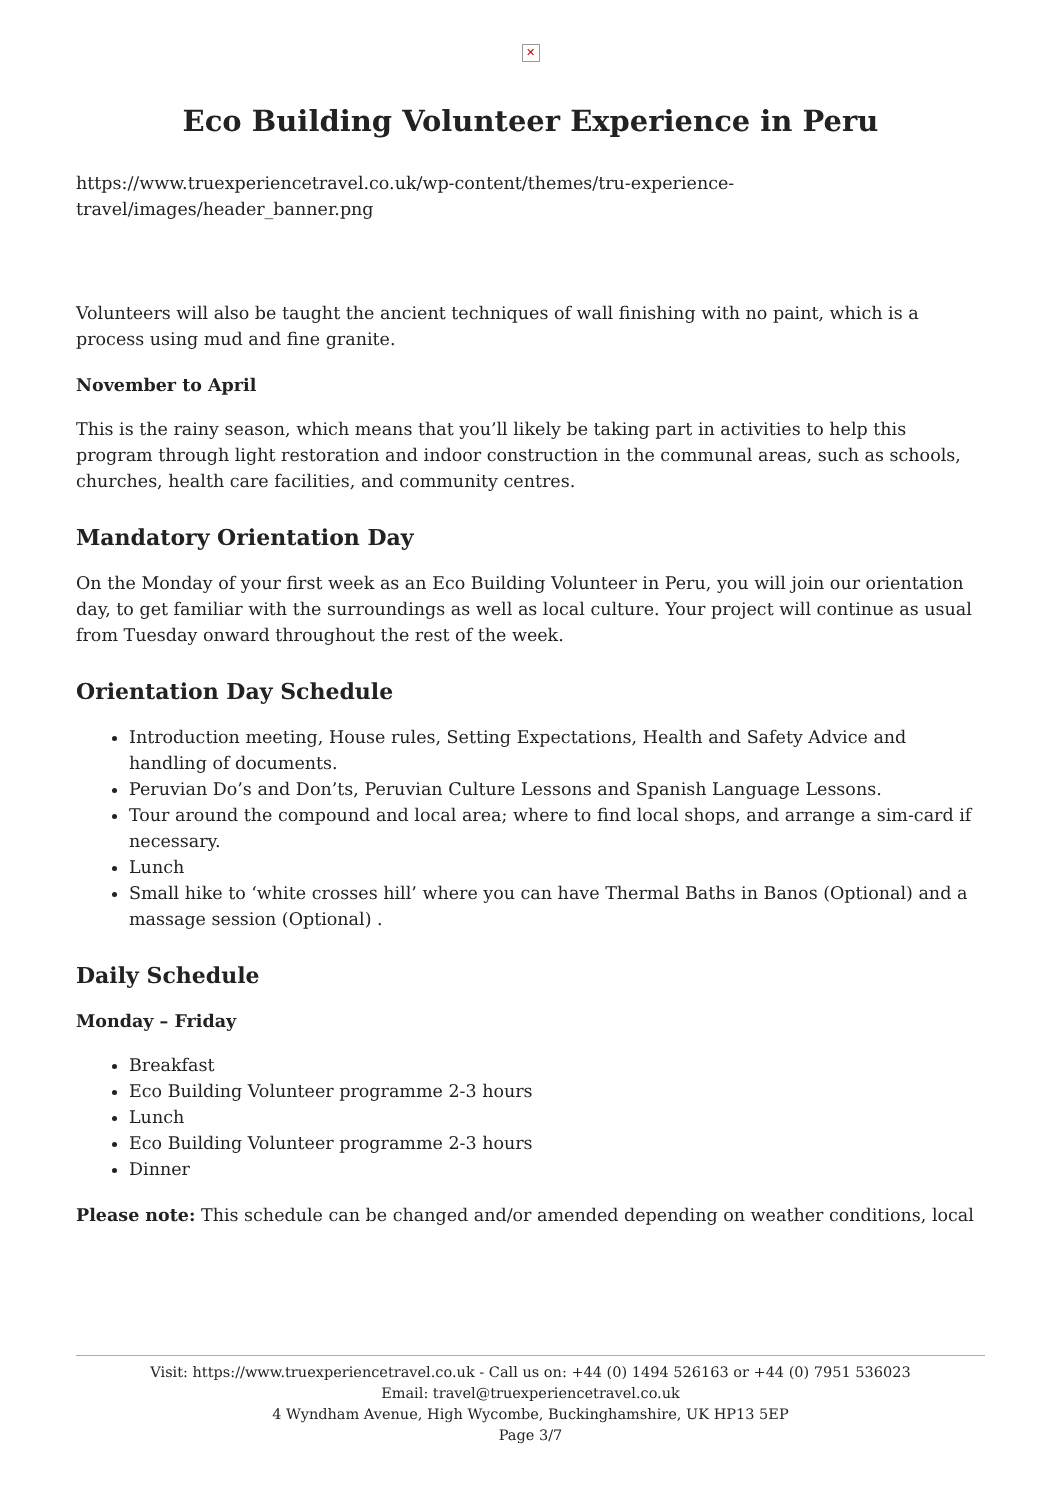✕
Eco Building Volunteer Experience in Peru
https://www.truexperiencetravel.co.uk/wp-content/themes/tru-experience-travel/images/header_banner.png
Volunteers will also be taught the ancient techniques of wall finishing with no paint, which is a process using mud and fine granite.
November to April
This is the rainy season, which means that you’ll likely be taking part in activities to help this program through light restoration and indoor construction in the communal areas, such as schools, churches, health care facilities, and community centres.
Mandatory Orientation Day
On the Monday of your first week as an Eco Building Volunteer in Peru, you will join our orientation day, to get familiar with the surroundings as well as local culture. Your project will continue as usual from Tuesday onward throughout the rest of the week.
Orientation Day Schedule
Introduction meeting, House rules, Setting Expectations, Health and Safety Advice and handling of documents.
Peruvian Do’s and Don’ts, Peruvian Culture Lessons and Spanish Language Lessons.
Tour around the compound and local area; where to find local shops, and arrange a sim-card if necessary.
Lunch
Small hike to ‘white crosses hill’ where you can have Thermal Baths in Banos (Optional) and a massage session (Optional) .
Daily Schedule
Monday – Friday
Breakfast
Eco Building Volunteer programme 2-3 hours
Lunch
Eco Building Volunteer programme 2-3 hours
Dinner
Please note: This schedule can be changed and/or amended depending on weather conditions, local
Visit: https://www.truexperiencetravel.co.uk - Call us on: +44 (0) 1494 526163 or +44 (0) 7951 536023
Email: travel@truexperiencetravel.co.uk
4 Wyndham Avenue, High Wycombe, Buckinghamshire, UK HP13 5EP
Page 3/7